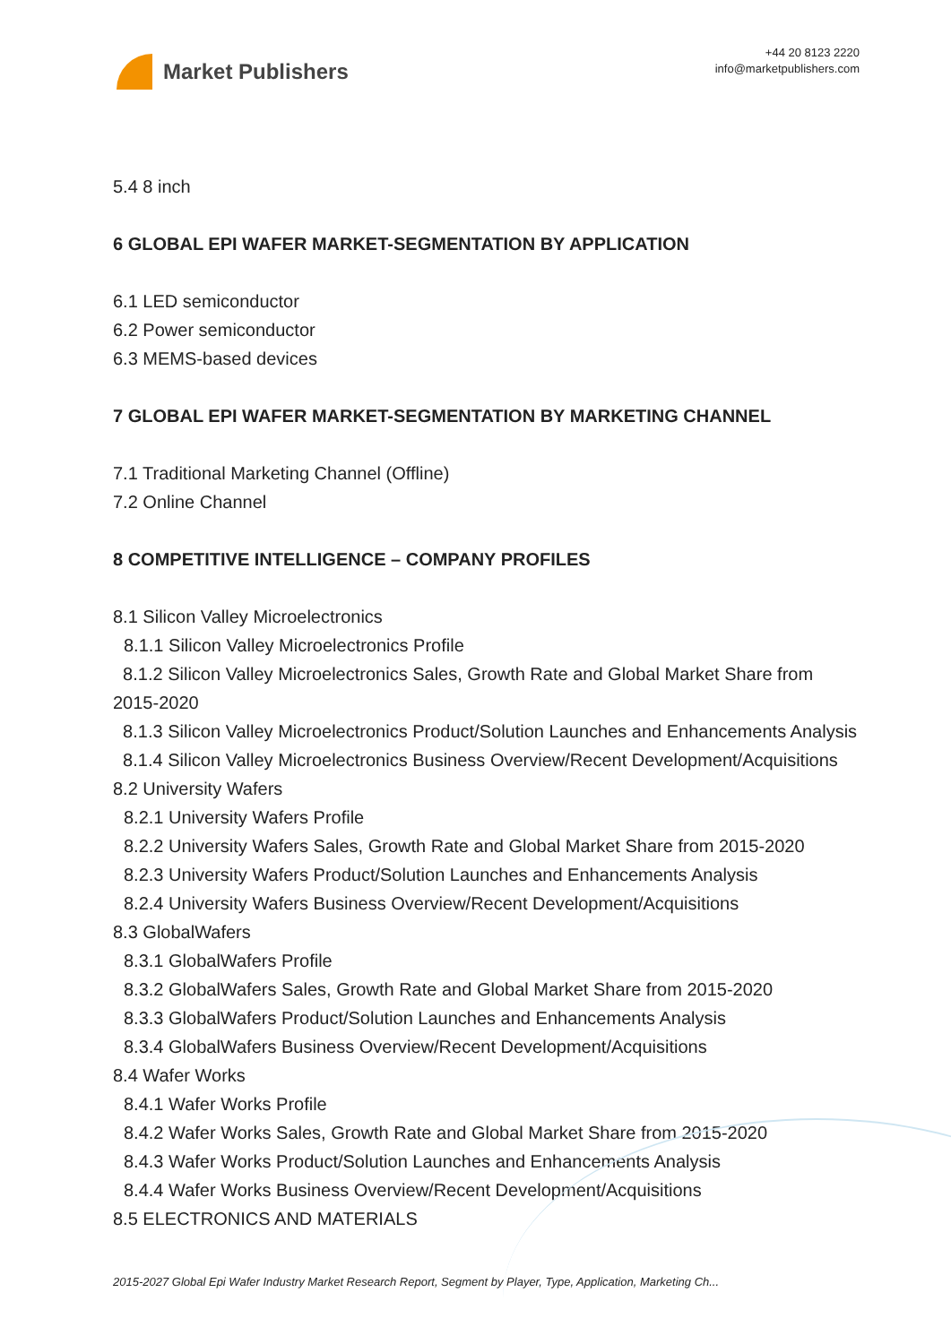Market Publishers
+44 20 8123 2220
info@marketpublishers.com
5.4 8 inch
6 GLOBAL EPI WAFER MARKET-SEGMENTATION BY APPLICATION
6.1 LED semiconductor
6.2 Power semiconductor
6.3 MEMS-based devices
7 GLOBAL EPI WAFER MARKET-SEGMENTATION BY MARKETING CHANNEL
7.1 Traditional Marketing Channel (Offline)
7.2 Online Channel
8 COMPETITIVE INTELLIGENCE – COMPANY PROFILES
8.1 Silicon Valley Microelectronics
8.1.1 Silicon Valley Microelectronics Profile
8.1.2 Silicon Valley Microelectronics Sales, Growth Rate and Global Market Share from 2015-2020
8.1.3 Silicon Valley Microelectronics Product/Solution Launches and Enhancements Analysis
8.1.4 Silicon Valley Microelectronics Business Overview/Recent Development/Acquisitions
8.2 University Wafers
8.2.1 University Wafers Profile
8.2.2 University Wafers Sales, Growth Rate and Global Market Share from 2015-2020
8.2.3 University Wafers Product/Solution Launches and Enhancements Analysis
8.2.4 University Wafers Business Overview/Recent Development/Acquisitions
8.3 GlobalWafers
8.3.1 GlobalWafers Profile
8.3.2 GlobalWafers Sales, Growth Rate and Global Market Share from 2015-2020
8.3.3 GlobalWafers Product/Solution Launches and Enhancements Analysis
8.3.4 GlobalWafers Business Overview/Recent Development/Acquisitions
8.4 Wafer Works
8.4.1 Wafer Works Profile
8.4.2 Wafer Works Sales, Growth Rate and Global Market Share from 2015-2020
8.4.3 Wafer Works Product/Solution Launches and Enhancements Analysis
8.4.4 Wafer Works Business Overview/Recent Development/Acquisitions
8.5 ELECTRONICS AND MATERIALS
2015-2027 Global Epi Wafer Industry Market Research Report, Segment by Player, Type, Application, Marketing Ch...